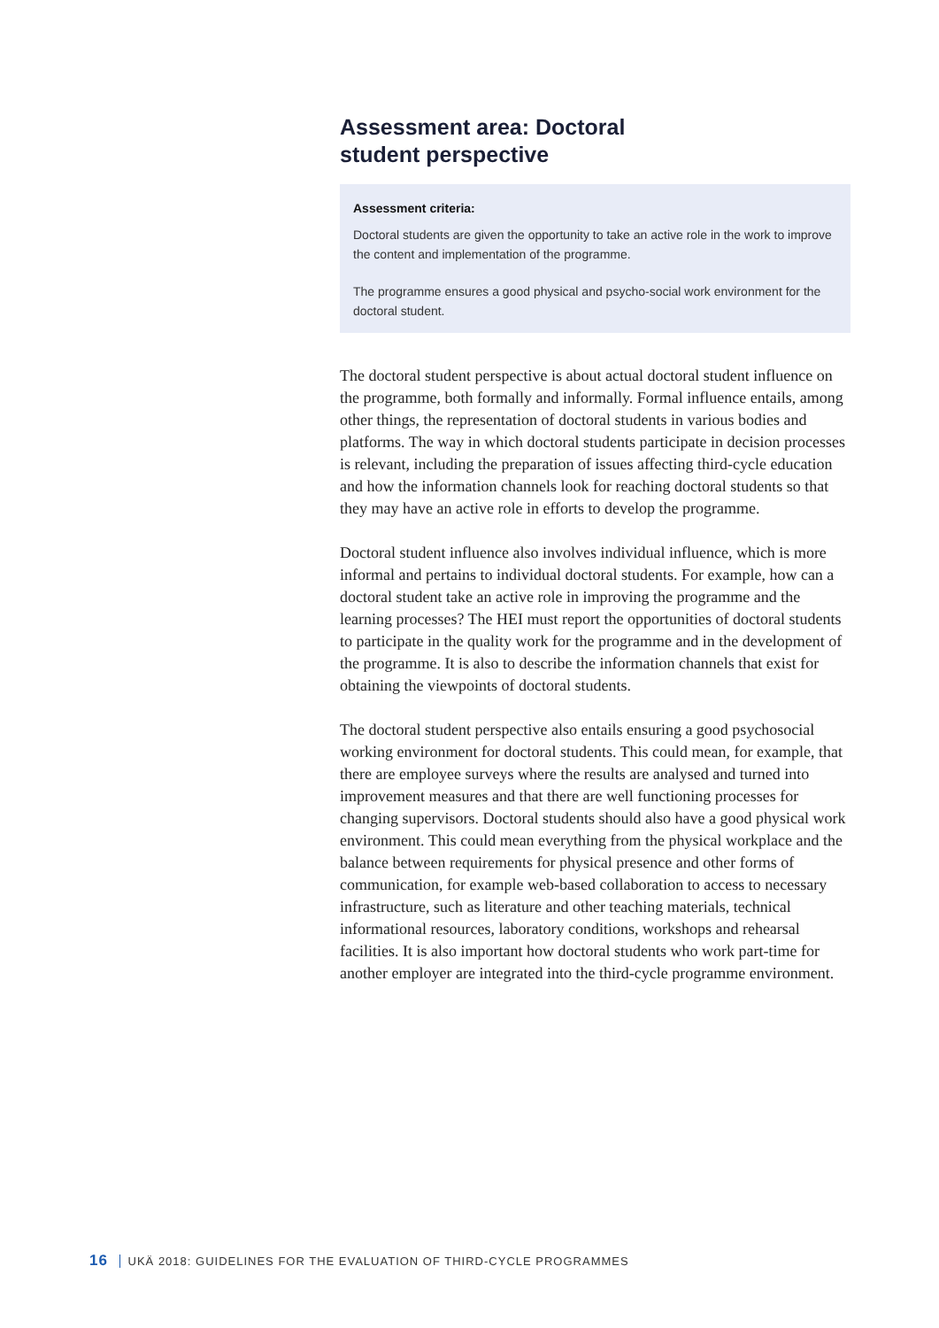Assessment area: Doctoral
student perspective
Assessment criteria:
Doctoral students are given the opportunity to take an active role in the work to improve the content and implementation of the programme.
The programme ensures a good physical and psycho-social work environment for the doctoral student.
The doctoral student perspective is about actual doctoral student influence on the programme, both formally and informally. Formal influence entails, among other things, the representation of doctoral students in various bodies and platforms. The way in which doctoral students participate in decision processes is relevant, including the preparation of issues affecting third-cycle education and how the information channels look for reaching doctoral students so that they may have an active role in efforts to develop the programme.
Doctoral student influence also involves individual influence, which is more informal and pertains to individual doctoral students. For example, how can a doctoral student take an active role in improving the programme and the learning processes? The HEI must report the opportunities of doctoral students to participate in the quality work for the programme and in the development of the programme. It is also to describe the information channels that exist for obtaining the viewpoints of doctoral students.
The doctoral student perspective also entails ensuring a good psychosocial working environment for doctoral students. This could mean, for example, that there are employee surveys where the results are analysed and turned into improvement measures and that there are well functioning processes for changing supervisors. Doctoral students should also have a good physical work environment. This could mean everything from the physical workplace and the balance between requirements for physical presence and other forms of communication, for example web-based collaboration to access to necessary infrastructure, such as literature and other teaching materials, technical informational resources, laboratory conditions, workshops and rehearsal facilities. It is also important how doctoral students who work part-time for another employer are integrated into the third-cycle programme environment.
16 UKÄ 2018: GUIDELINES FOR THE EVALUATION OF THIRD-CYCLE PROGRAMMES